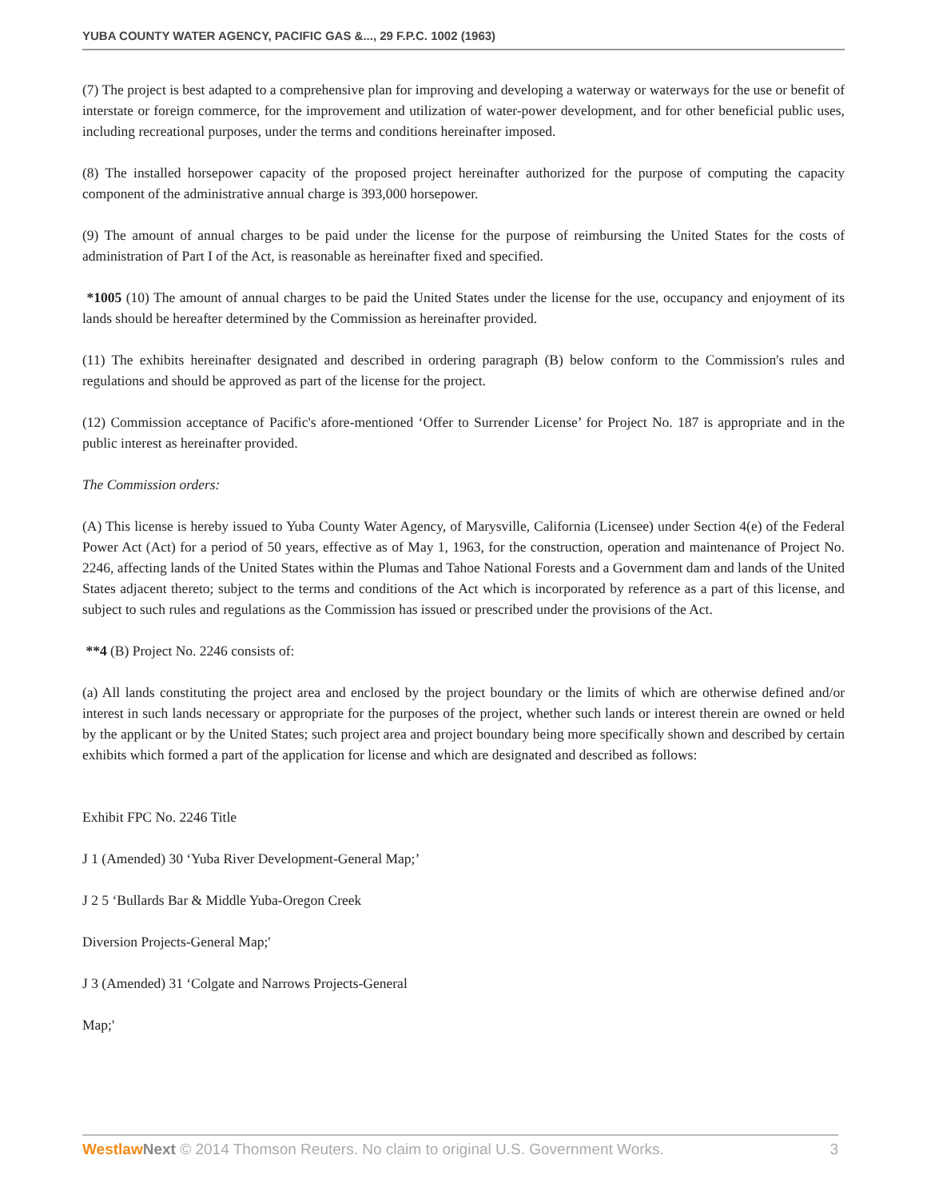YUBA COUNTY WATER AGENCY, PACIFIC GAS &..., 29 F.P.C. 1002 (1963)
(7) The project is best adapted to a comprehensive plan for improving and developing a waterway or waterways for the use or benefit of interstate or foreign commerce, for the improvement and utilization of water-power development, and for other beneficial public uses, including recreational purposes, under the terms and conditions hereinafter imposed.
(8) The installed horsepower capacity of the proposed project hereinafter authorized for the purpose of computing the capacity component of the administrative annual charge is 393,000 horsepower.
(9) The amount of annual charges to be paid under the license for the purpose of reimbursing the United States for the costs of administration of Part I of the Act, is reasonable as hereinafter fixed and specified.
*1005 (10) The amount of annual charges to be paid the United States under the license for the use, occupancy and enjoyment of its lands should be hereafter determined by the Commission as hereinafter provided.
(11) The exhibits hereinafter designated and described in ordering paragraph (B) below conform to the Commission's rules and regulations and should be approved as part of the license for the project.
(12) Commission acceptance of Pacific's afore-mentioned ‘Offer to Surrender License’ for Project No. 187 is appropriate and in the public interest as hereinafter provided.
The Commission orders:
(A) This license is hereby issued to Yuba County Water Agency, of Marysville, California (Licensee) under Section 4(e) of the Federal Power Act (Act) for a period of 50 years, effective as of May 1, 1963, for the construction, operation and maintenance of Project No. 2246, affecting lands of the United States within the Plumas and Tahoe National Forests and a Government dam and lands of the United States adjacent thereto; subject to the terms and conditions of the Act which is incorporated by reference as a part of this license, and subject to such rules and regulations as the Commission has issued or prescribed under the provisions of the Act.
**4 (B) Project No. 2246 consists of:
(a) All lands constituting the project area and enclosed by the project boundary or the limits of which are otherwise defined and/or interest in such lands necessary or appropriate for the purposes of the project, whether such lands or interest therein are owned or held by the applicant or by the United States; such project area and project boundary being more specifically shown and described by certain exhibits which formed a part of the application for license and which are designated and described as follows:
Exhibit FPC No. 2246 Title
J 1 (Amended) 30 ‘Yuba River Development-General Map;’
J 2 5 ‘Bullards Bar & Middle Yuba-Oregon Creek
Diversion Projects-General Map;'
J 3 (Amended) 31 ‘Colgate and Narrows Projects-General
Map;'
Westlaw Next © 2014 Thomson Reuters. No claim to original U.S. Government Works. 3